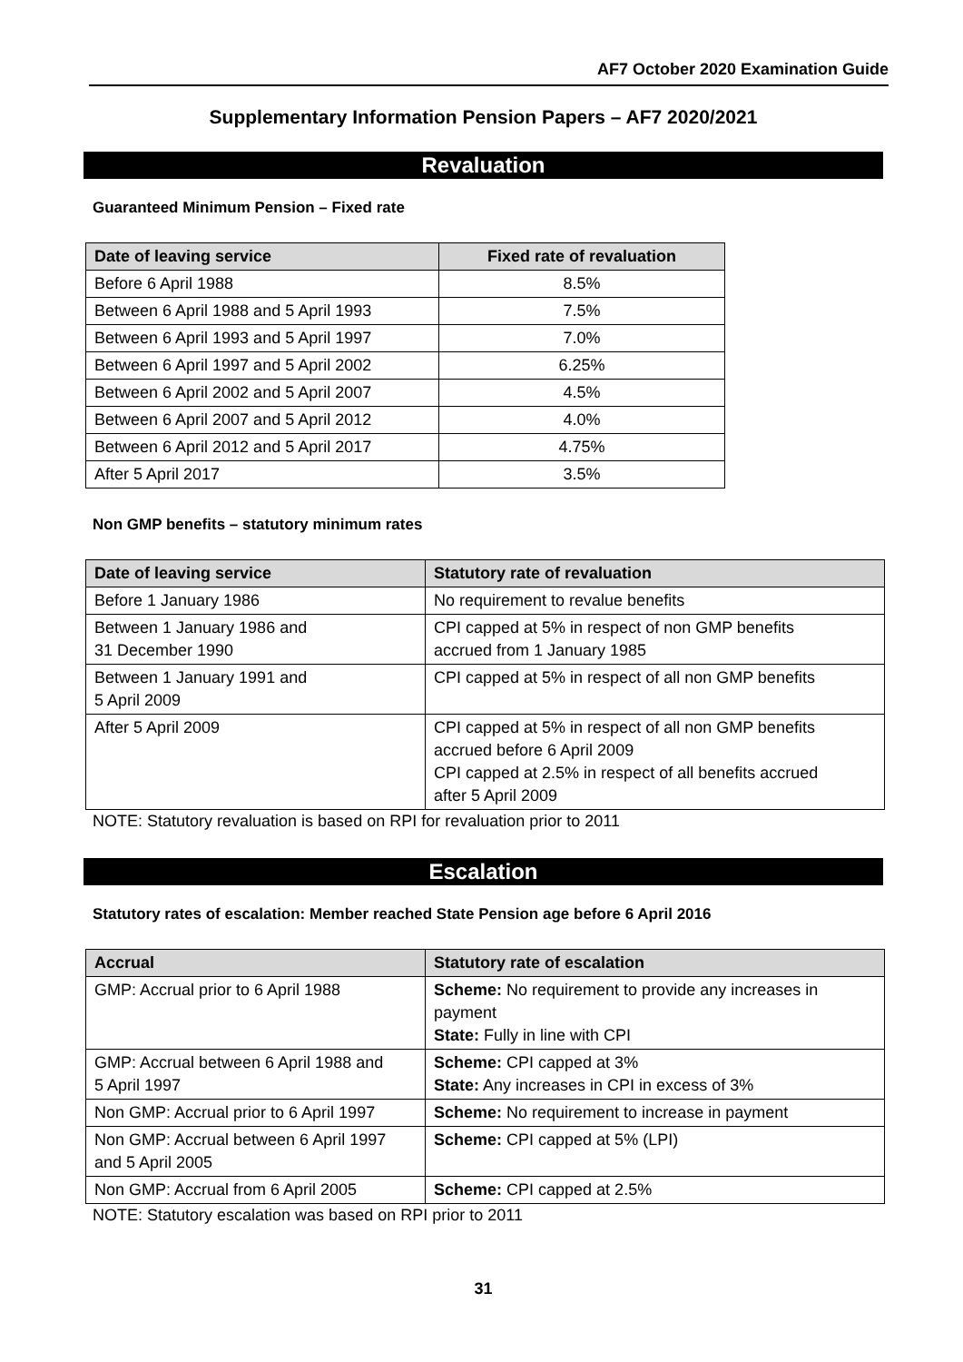AF7 October 2020 Examination Guide
Supplementary Information Pension Papers – AF7 2020/2021
Revaluation
Guaranteed Minimum Pension – Fixed rate
| Date of leaving service | Fixed rate of revaluation |
| --- | --- |
| Before 6 April 1988 | 8.5% |
| Between 6 April 1988 and 5 April 1993 | 7.5% |
| Between 6 April 1993 and 5 April 1997 | 7.0% |
| Between 6 April 1997 and 5 April 2002 | 6.25% |
| Between 6 April 2002 and 5 April 2007 | 4.5% |
| Between 6 April 2007 and 5 April 2012 | 4.0% |
| Between 6 April 2012 and 5 April 2017 | 4.75% |
| After 5 April 2017 | 3.5% |
Non GMP benefits – statutory minimum rates
| Date of leaving service | Statutory rate of revaluation |
| --- | --- |
| Before 1 January 1986 | No requirement to revalue benefits |
| Between 1 January 1986 and 31 December 1990 | CPI capped at 5% in respect of non GMP benefits accrued from 1 January 1985 |
| Between 1 January 1991 and 5 April 2009 | CPI capped at 5% in respect of all non GMP benefits |
| After 5 April 2009 | CPI capped at 5% in respect of all non GMP benefits accrued before 6 April 2009 CPI capped at 2.5% in respect of all benefits accrued after 5 April 2009 |
NOTE: Statutory revaluation is based on RPI for revaluation prior to 2011
Escalation
Statutory rates of escalation: Member reached State Pension age before 6 April 2016
| Accrual | Statutory rate of escalation |
| --- | --- |
| GMP: Accrual prior to 6 April 1988 | Scheme: No requirement to provide any increases in payment State: Fully in line with CPI |
| GMP: Accrual between 6 April 1988 and 5 April 1997 | Scheme: CPI capped at 3% State: Any increases in CPI in excess of 3% |
| Non GMP: Accrual prior to 6 April 1997 | Scheme: No requirement to increase in payment |
| Non GMP: Accrual between 6 April 1997 and 5 April 2005 | Scheme: CPI capped at 5% (LPI) |
| Non GMP: Accrual from 6 April 2005 | Scheme: CPI capped at 2.5% |
NOTE: Statutory escalation was based on RPI prior to 2011
31